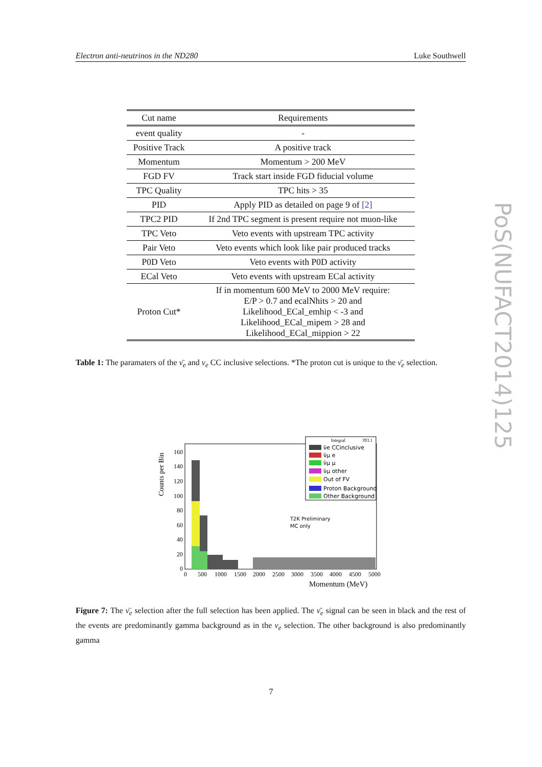Electron anti-neutrinos in the ND280 Luke Southwell
PoS(NUFACT2014)125
| Cut name | Requirements |
| --- | --- |
| event quality | - |
| Positive Track | A positive track |
| Momentum | Momentum > 200 MeV |
| FGD FV | Track start inside FGD fiducial volume |
| TPC Quality | TPC hits > 35 |
| PID | Apply PID as detailed on page 9 of [2] |
| TPC2 PID | If 2nd TPC segment is present require not muon-like |
| TPC Veto | Veto events with upstream TPC activity |
| Pair Veto | Veto events which look like pair produced tracks |
| P0D Veto | Veto events with P0D activity |
| ECal Veto | Veto events with upstream ECal activity |
| Proton Cut* | If in momentum 600 MeV to 2000 MeV require: E/P > 0.7 and ecalNhits > 20 and Likelihood_ECal_emhip < -3 and Likelihood_ECal_mipem > 28 and Likelihood_ECal_mippion > 22 |
Table 1: The paramaters of the ν̄<sub>e</sub> and ν<sub>e</sub> CC inclusive selections. *The proton cut is unique to the ν̄<sub>e</sub> selection.
Counts per Bin
160
140
120
100
80
60
40
20
0
0
500
1000
1500
2000
2500
3000
3500
4000
4500
5000
Momentum (MeV)
Integral
393.1
ν̄e CCinclusive
ν̄μ e
ν̄μ μ
ν̄μ other
Out of FV
Proton Background
Other Background
T2K Preliminary
MC only
Figure 7: The ν̄<sub>e</sub> selection after the full selection has been applied. The ν̄<sub>e</sub> signal can be seen in black and the rest of the events are predominantly gamma background as in the ν<sub>e</sub> selection. The other background is also predominantly gamma
7